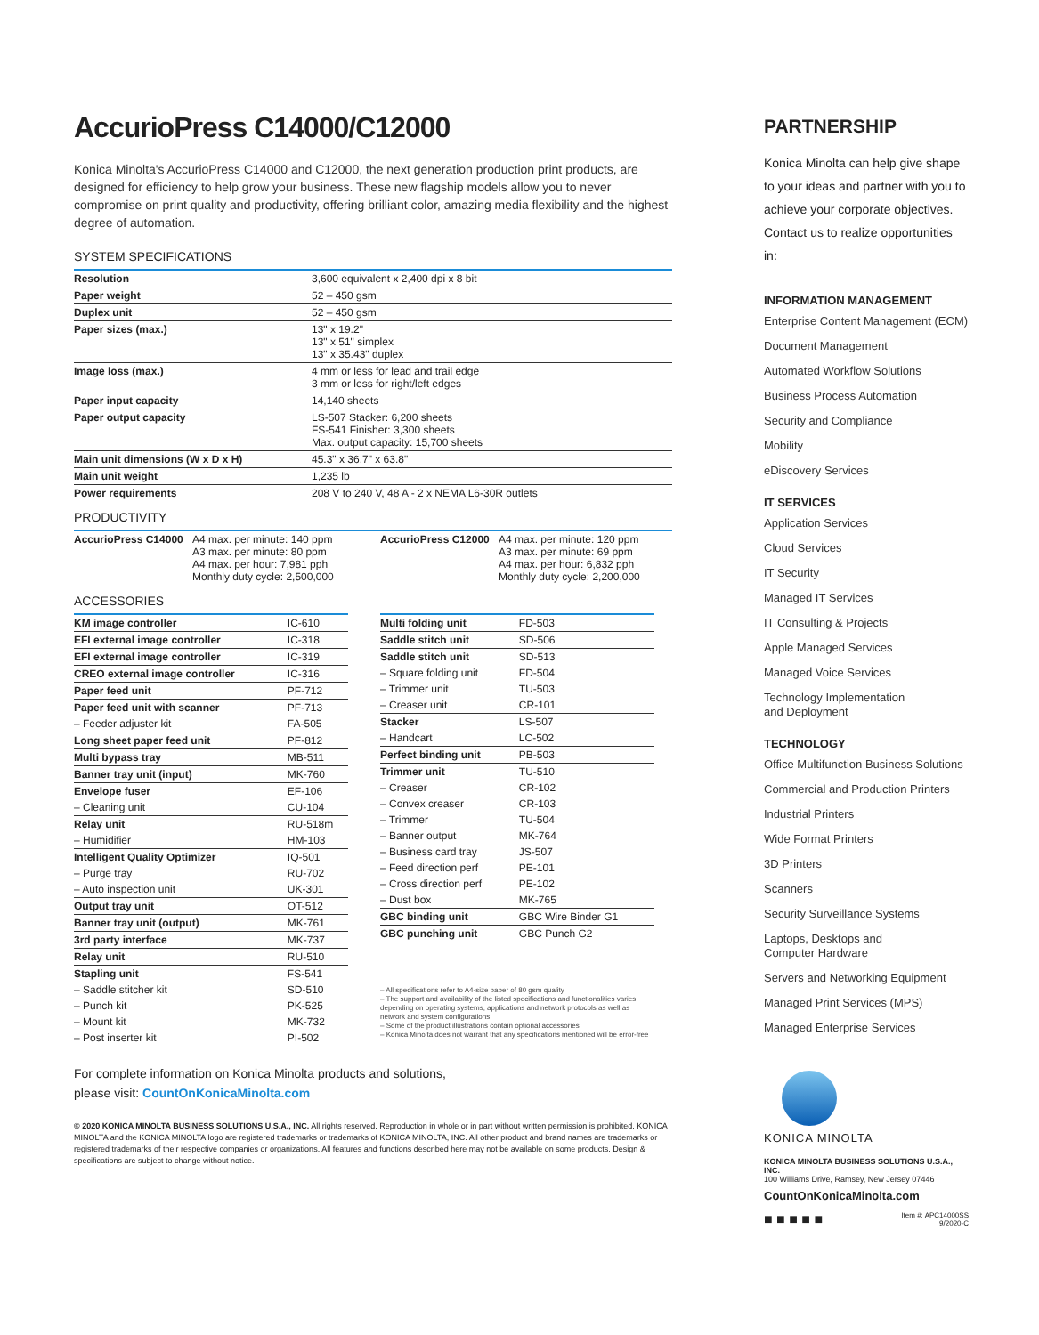AccurioPress C14000/C12000
Konica Minolta's AccurioPress C14000 and C12000, the next generation production print products, are designed for efficiency to help grow your business. These new flagship models allow you to never compromise on print quality and productivity, offering brilliant color, amazing media flexibility and the highest degree of automation.
SYSTEM SPECIFICATIONS
| Resolution | 3,600 equivalent x 2,400 dpi x 8 bit |
| Paper weight | 52 – 450 gsm |
| Duplex unit | 52 – 450 gsm |
| Paper sizes (max.) | 13" x 19.2" 13" x 51" simplex 13" x 35.43" duplex |
| Image loss (max.) | 4 mm or less for lead and trail edge 3 mm or less for right/left edges |
| Paper input capacity | 14,140 sheets |
| Paper output capacity | LS-507 Stacker: 6,200 sheets FS-541 Finisher: 3,300 sheets Max. output capacity: 15,700 sheets |
| Main unit dimensions (W x D x H) | 45.3" x 36.7" x 63.8" |
| Main unit weight | 1,235 lb |
| Power requirements | 208 V to 240 V, 48 A - 2 x NEMA L6-30R outlets |
PRODUCTIVITY
| AccurioPress C14000 | A4 max. per minute: 140 ppm A3 max. per minute: 80 ppm A4 max. per hour: 7,981 pph Monthly duty cycle: 2,500,000 | AccurioPress C12000 | A4 max. per minute: 120 ppm A3 max. per minute: 69 ppm A4 max. per hour: 6,832 pph Monthly duty cycle: 2,200,000 |
ACCESSORIES
| KM image controller | IC-610 |
| EFI external image controller | IC-318 |
| EFI external image controller | IC-319 |
| CREO external image controller | IC-316 |
| Paper feed unit | PF-712 |
| Paper feed unit with scanner | PF-713 |
| – Feeder adjuster kit | FA-505 |
| Long sheet paper feed unit | PF-812 |
| Multi bypass tray | MB-511 |
| Banner tray unit (input) | MK-760 |
| Envelope fuser | EF-106 |
| – Cleaning unit | CU-104 |
| Relay unit | RU-518m |
| – Humidifier | HM-103 |
| Intelligent Quality Optimizer | IQ-501 |
| – Purge tray | RU-702 |
| – Auto inspection unit | UK-301 |
| Output tray unit | OT-512 |
| Banner tray unit (output) | MK-761 |
| 3rd party interface | MK-737 |
| Relay unit | RU-510 |
| Stapling unit | FS-541 |
| – Saddle stitcher kit | SD-510 |
| – Punch kit | PK-525 |
| – Mount kit | MK-732 |
| – Post inserter kit | PI-502 |
| Multi folding unit | FD-503 |
| Saddle stitch unit | SD-506 |
| Saddle stitch unit | SD-513 |
| – Square folding unit | FD-504 |
| – Trimmer unit | TU-503 |
| – Creaser unit | CR-101 |
| Stacker | LS-507 |
| – Handcart | LC-502 |
| Perfect binding unit | PB-503 |
| Trimmer unit | TU-510 |
| – Creaser | CR-102 |
| – Convex creaser | CR-103 |
| – Trimmer | TU-504 |
| – Banner output | MK-764 |
| – Business card tray | JS-507 |
| – Feed direction perf | PE-101 |
| – Cross direction perf | PE-102 |
| – Dust box | MK-765 |
| GBC binding unit | GBC Wire Binder G1 |
| GBC punching unit | GBC Punch G2 |
– All specifications refer to A4-size paper of 80 gsm quality
– The support and availability of the listed specifications and functionalities varies depending on operating systems, applications and network protocols as well as network and system configurations
– Some of the product illustrations contain optional accessories
– Konica Minolta does not warrant that any specifications mentioned will be error-free
For complete information on Konica Minolta products and solutions,
please visit: CountOnKonicaMinolta.com
© 2020 KONICA MINOLTA BUSINESS SOLUTIONS U.S.A., INC. All rights reserved. Reproduction in whole or in part without written permission is prohibited. KONICA MINOLTA and the KONICA MINOLTA logo are registered trademarks or trademarks of KONICA MINOLTA, INC. All other product and brand names are trademarks or registered trademarks of their respective companies or organizations. All features and functions described here may not be available on some products. Design & specifications are subject to change without notice.
PARTNERSHIP
Konica Minolta can help give shape to your ideas and partner with you to achieve your corporate objectives. Contact us to realize opportunities in:
INFORMATION MANAGEMENT
Enterprise Content Management (ECM)
Document Management
Automated Workflow Solutions
Business Process Automation
Security and Compliance
Mobility
eDiscovery Services
IT SERVICES
Application Services
Cloud Services
IT Security
Managed IT Services
IT Consulting & Projects
Apple Managed Services
Managed Voice Services
Technology Implementation
and Deployment
TECHNOLOGY
Office Multifunction Business Solutions
Commercial and Production Printers
Industrial Printers
Wide Format Printers
3D Printers
Scanners
Security Surveillance Systems
Laptops, Desktops and
Computer Hardware
Servers and Networking Equipment
Managed Print Services (MPS)
Managed Enterprise Services
KONICA MINOLTA
KONICA MINOLTA BUSINESS SOLUTIONS U.S.A., INC.
100 Williams Drive, Ramsey, New Jersey 07446
CountOnKonicaMinolta.com
■ ■ ■ ■ ■ Item #: APC14000SS
9/2020-C